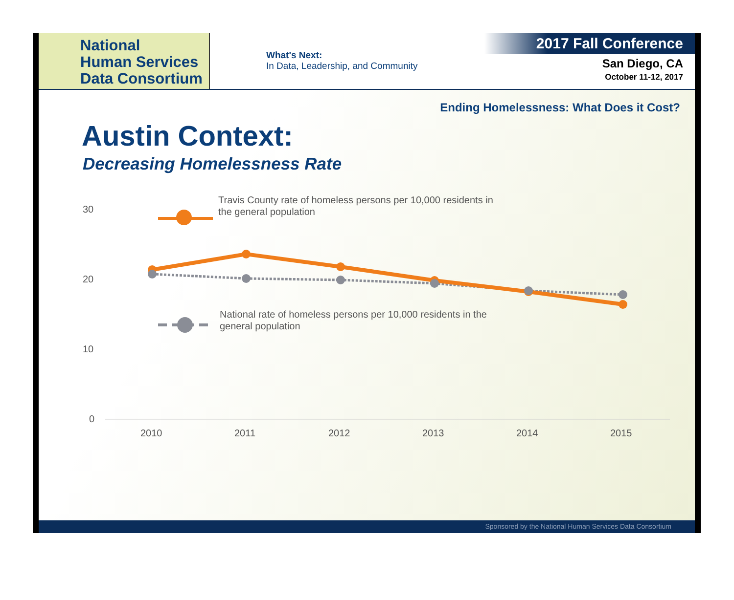National
Human Services
Data Consortium
What's Next:
In Data, Leadership, and Community
2017 Fall Conference
San Diego, CA
October 11-12, 2017
Ending Homelessness: What Does it Cost?
Austin Context:
Decreasing Homelessness Rate
30
20
10
0
2010
2011
2012
2013
2014
2015
Travis County rate of homeless persons per 10,000 residents in
the general population
National rate of homeless persons per 10,000 residents in the
general population
Sponsored by the National Human Services Data Consortium